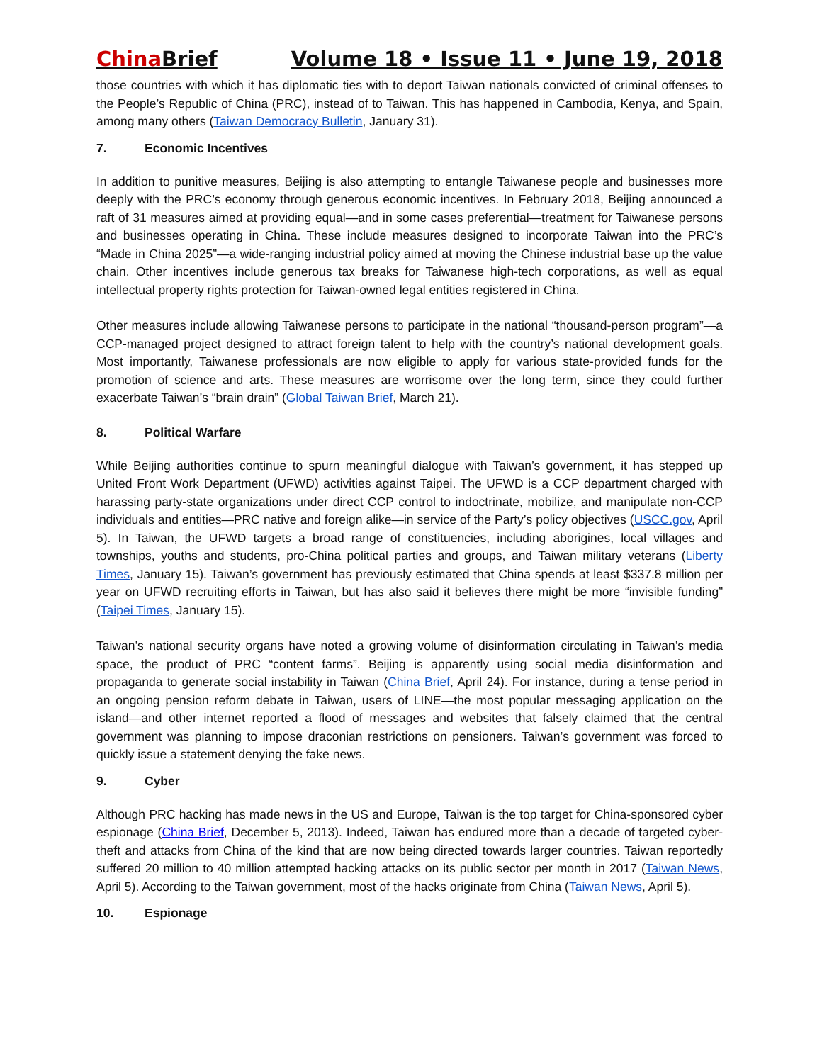China Brief Volume 18 • Issue 11 • June 19, 2018
those countries with which it has diplomatic ties with to deport Taiwan nationals convicted of criminal offenses to the People’s Republic of China (PRC), instead of to Taiwan. This has happened in Cambodia, Kenya, and Spain, among many others (Taiwan Democracy Bulletin, January 31).
7. Economic Incentives
In addition to punitive measures, Beijing is also attempting to entangle Taiwanese people and businesses more deeply with the PRC’s economy through generous economic incentives. In February 2018, Beijing announced a raft of 31 measures aimed at providing equal—and in some cases preferential—treatment for Taiwanese persons and businesses operating in China. These include measures designed to incorporate Taiwan into the PRC’s “Made in China 2025”—a wide-ranging industrial policy aimed at moving the Chinese industrial base up the value chain. Other incentives include generous tax breaks for Taiwanese high-tech corporations, as well as equal intellectual property rights protection for Taiwan-owned legal entities registered in China.
Other measures include allowing Taiwanese persons to participate in the national “thousand-person program”—a CCP-managed project designed to attract foreign talent to help with the country’s national development goals. Most importantly, Taiwanese professionals are now eligible to apply for various state-provided funds for the promotion of science and arts. These measures are worrisome over the long term, since they could further exacerbate Taiwan’s “brain drain” (Global Taiwan Brief, March 21).
8. Political Warfare
While Beijing authorities continue to spurn meaningful dialogue with Taiwan’s government, it has stepped up United Front Work Department (UFWD) activities against Taipei. The UFWD is a CCP department charged with harassing party-state organizations under direct CCP control to indoctrinate, mobilize, and manipulate non-CCP individuals and entities—PRC native and foreign alike—in service of the Party’s policy objectives (USCC.gov, April 5). In Taiwan, the UFWD targets a broad range of constituencies, including aborigines, local villages and townships, youths and students, pro-China political parties and groups, and Taiwan military veterans (Liberty Times, January 15). Taiwan’s government has previously estimated that China spends at least $337.8 million per year on UFWD recruiting efforts in Taiwan, but has also said it believes there might be more “invisible funding” (Taipei Times, January 15).
Taiwan’s national security organs have noted a growing volume of disinformation circulating in Taiwan’s media space, the product of PRC “content farms”. Beijing is apparently using social media disinformation and propaganda to generate social instability in Taiwan (China Brief, April 24). For instance, during a tense period in an ongoing pension reform debate in Taiwan, users of LINE—the most popular messaging application on the island—and other internet reported a flood of messages and websites that falsely claimed that the central government was planning to impose draconian restrictions on pensioners. Taiwan’s government was forced to quickly issue a statement denying the fake news.
9. Cyber
Although PRC hacking has made news in the US and Europe, Taiwan is the top target for China-sponsored cyber espionage (China Brief, December 5, 2013). Indeed, Taiwan has endured more than a decade of targeted cyber-theft and attacks from China of the kind that are now being directed towards larger countries. Taiwan reportedly suffered 20 million to 40 million attempted hacking attacks on its public sector per month in 2017 (Taiwan News, April 5). According to the Taiwan government, most of the hacks originate from China (Taiwan News, April 5).
10. Espionage